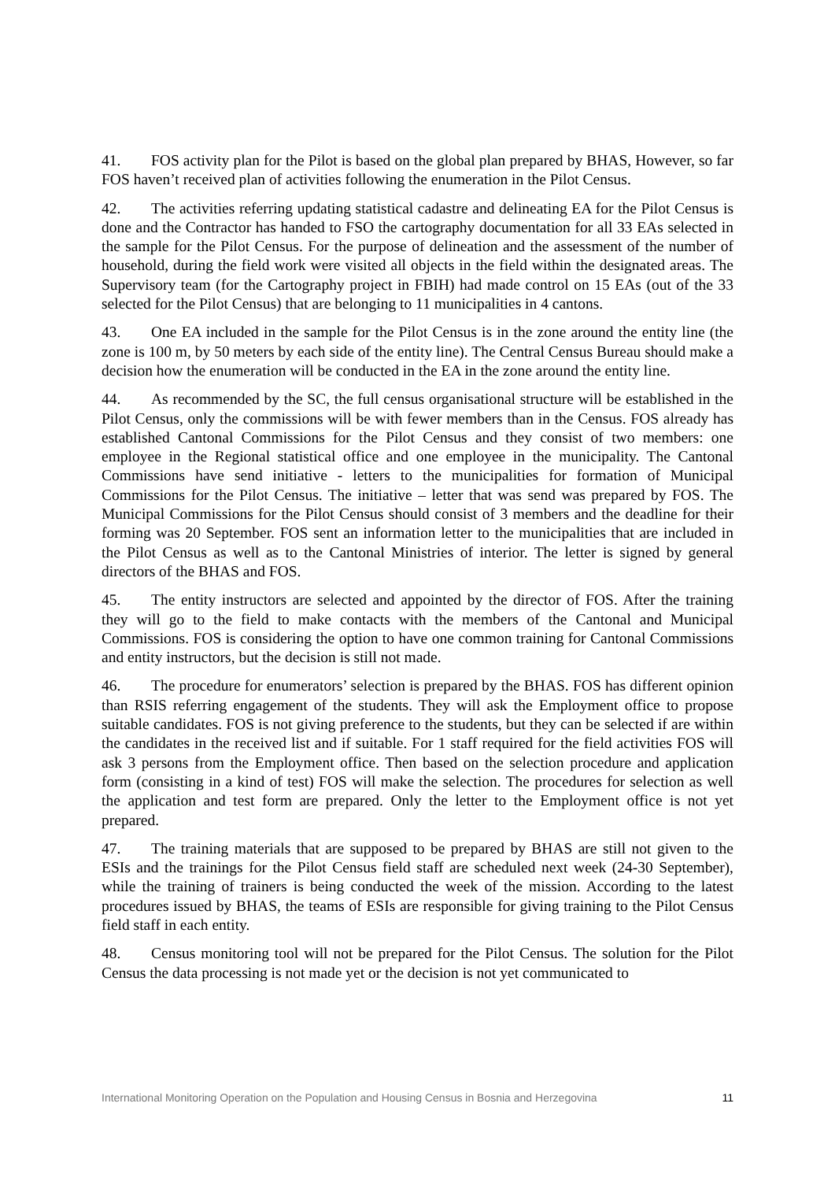41. FOS activity plan for the Pilot is based on the global plan prepared by BHAS, However, so far FOS haven’t received plan of activities following the enumeration in the Pilot Census.
42. The activities referring updating statistical cadastre and delineating EA for the Pilot Census is done and the Contractor has handed to FSO the cartography documentation for all 33 EAs selected in the sample for the Pilot Census. For the purpose of delineation and the assessment of the number of household, during the field work were visited all objects in the field within the designated areas. The Supervisory team (for the Cartography project in FBIH) had made control on 15 EAs (out of the 33 selected for the Pilot Census) that are belonging to 11 municipalities in 4 cantons.
43. One EA included in the sample for the Pilot Census is in the zone around the entity line (the zone is 100 m, by 50 meters by each side of the entity line). The Central Census Bureau should make a decision how the enumeration will be conducted in the EA in the zone around the entity line.
44. As recommended by the SC, the full census organisational structure will be established in the Pilot Census, only the commissions will be with fewer members than in the Census. FOS already has established Cantonal Commissions for the Pilot Census and they consist of two members: one employee in the Regional statistical office and one employee in the municipality. The Cantonal Commissions have send initiative - letters to the municipalities for formation of Municipal Commissions for the Pilot Census. The initiative – letter that was send was prepared by FOS. The Municipal Commissions for the Pilot Census should consist of 3 members and the deadline for their forming was 20 September. FOS sent an information letter to the municipalities that are included in the Pilot Census as well as to the Cantonal Ministries of interior. The letter is signed by general directors of the BHAS and FOS.
45. The entity instructors are selected and appointed by the director of FOS. After the training they will go to the field to make contacts with the members of the Cantonal and Municipal Commissions. FOS is considering the option to have one common training for Cantonal Commissions and entity instructors, but the decision is still not made.
46. The procedure for enumerators’ selection is prepared by the BHAS. FOS has different opinion than RSIS referring engagement of the students. They will ask the Employment office to propose suitable candidates. FOS is not giving preference to the students, but they can be selected if are within the candidates in the received list and if suitable. For 1 staff required for the field activities FOS will ask 3 persons from the Employment office. Then based on the selection procedure and application form (consisting in a kind of test) FOS will make the selection. The procedures for selection as well the application and test form are prepared. Only the letter to the Employment office is not yet prepared.
47. The training materials that are supposed to be prepared by BHAS are still not given to the ESIs and the trainings for the Pilot Census field staff are scheduled next week (24-30 September), while the training of trainers is being conducted the week of the mission. According to the latest procedures issued by BHAS, the teams of ESIs are responsible for giving training to the Pilot Census field staff in each entity.
48. Census monitoring tool will not be prepared for the Pilot Census. The solution for the Pilot Census the data processing is not made yet or the decision is not yet communicated to
International Monitoring Operation on the Population and Housing Census in Bosnia and Herzegovina 11